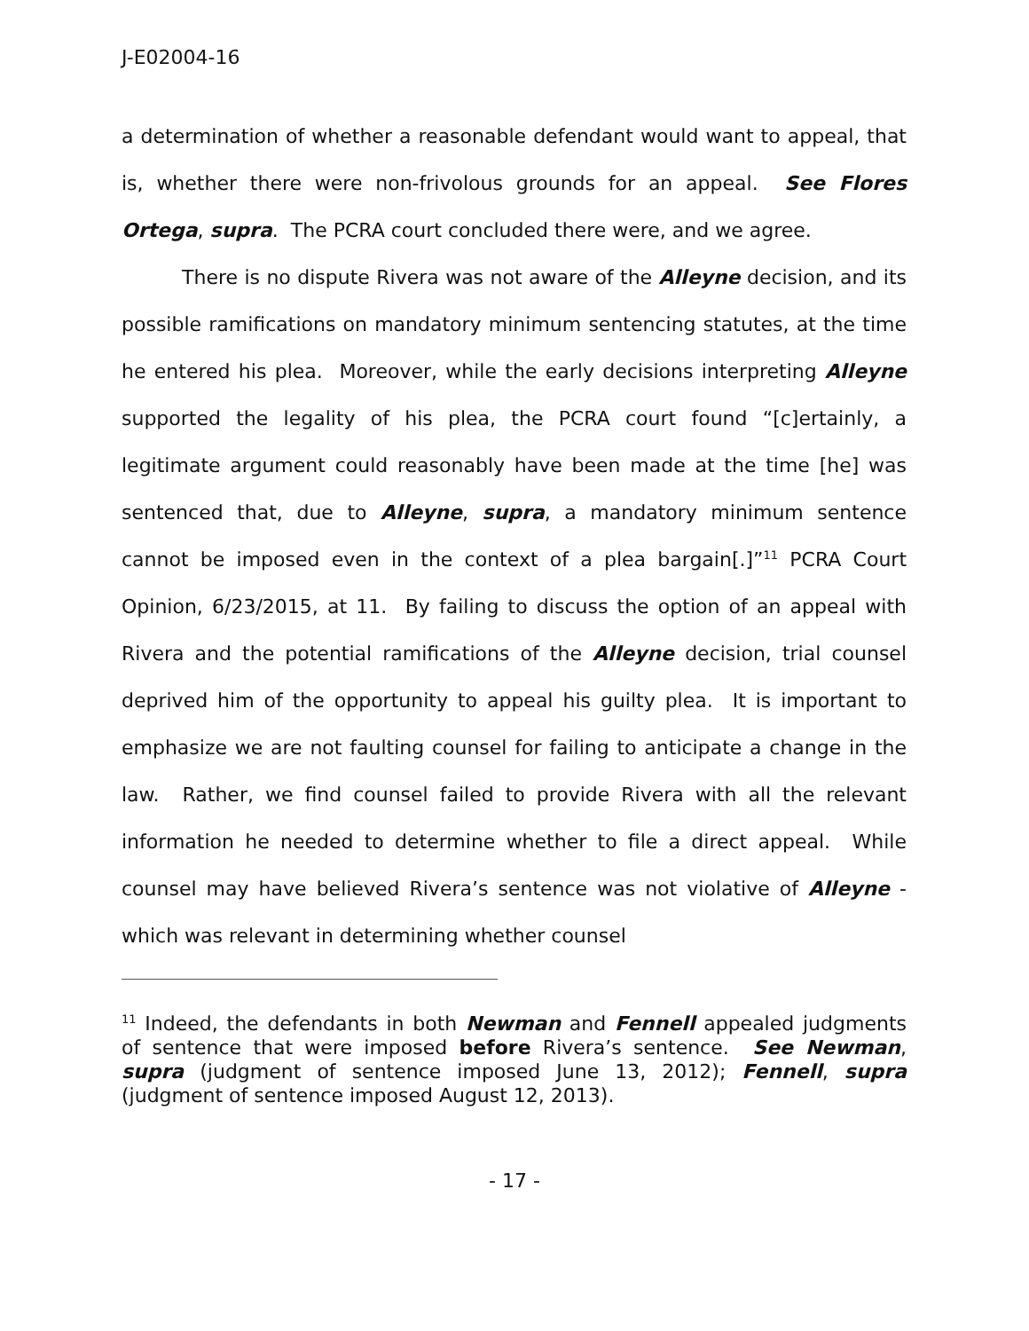J-E02004-16
a determination of whether a reasonable defendant would want to appeal, that is, whether there were non-frivolous grounds for an appeal. See Flores Ortega, supra. The PCRA court concluded there were, and we agree.
There is no dispute Rivera was not aware of the Alleyne decision, and its possible ramifications on mandatory minimum sentencing statutes, at the time he entered his plea. Moreover, while the early decisions interpreting Alleyne supported the legality of his plea, the PCRA court found “[c]ertainly, a legitimate argument could reasonably have been made at the time [he] was sentenced that, due to Alleyne, supra, a mandatory minimum sentence cannot be imposed even in the context of a plea bargain[.]”<sup>11</sup> PCRA Court Opinion, 6/23/2015, at 11. By failing to discuss the option of an appeal with Rivera and the potential ramifications of the Alleyne decision, trial counsel deprived him of the opportunity to appeal his guilty plea. It is important to emphasize we are not faulting counsel for failing to anticipate a change in the law. Rather, we find counsel failed to provide Rivera with all the relevant information he needed to determine whether to file a direct appeal. While counsel may have believed Rivera’s sentence was not violative of Alleyne - which was relevant in determining whether counsel
<sup>11</sup> Indeed, the defendants in both Newman and Fennell appealed judgments of sentence that were imposed before Rivera’s sentence. See Newman, supra (judgment of sentence imposed June 13, 2012); Fennell, supra (judgment of sentence imposed August 12, 2013).
- 17 -